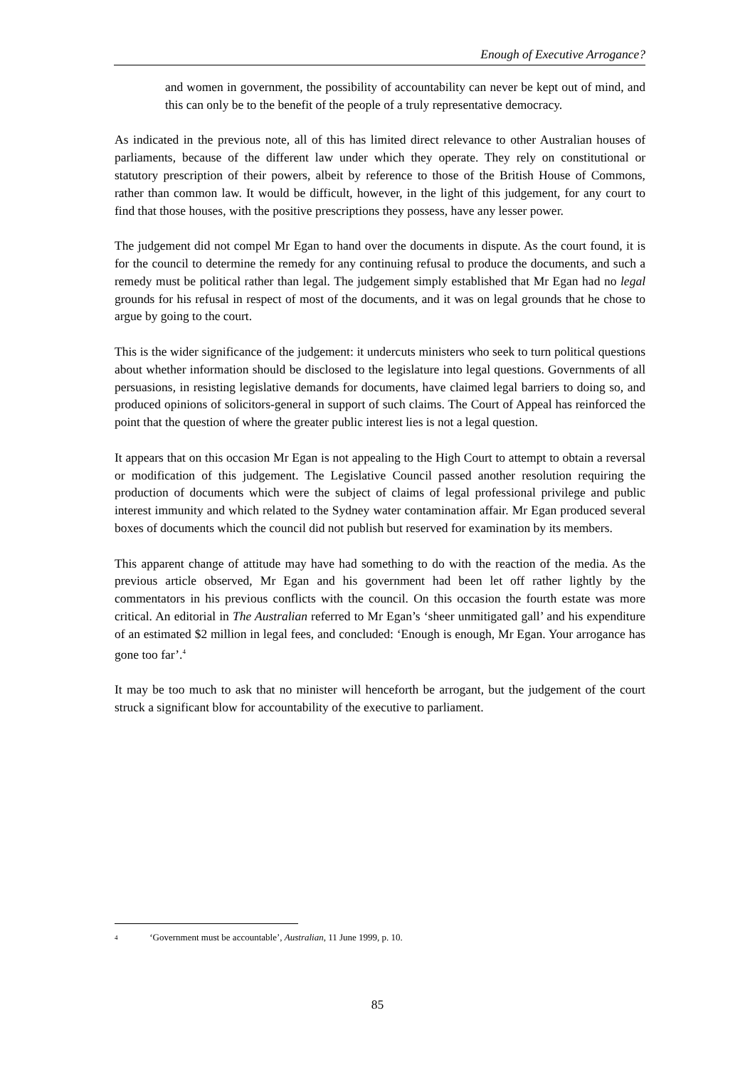Enough of Executive Arrogance?
and women in government, the possibility of accountability can never be kept out of mind, and this can only be to the benefit of the people of a truly representative democracy.
As indicated in the previous note, all of this has limited direct relevance to other Australian houses of parliaments, because of the different law under which they operate. They rely on constitutional or statutory prescription of their powers, albeit by reference to those of the British House of Commons, rather than common law. It would be difficult, however, in the light of this judgement, for any court to find that those houses, with the positive prescriptions they possess, have any lesser power.
The judgement did not compel Mr Egan to hand over the documents in dispute. As the court found, it is for the council to determine the remedy for any continuing refusal to produce the documents, and such a remedy must be political rather than legal. The judgement simply established that Mr Egan had no legal grounds for his refusal in respect of most of the documents, and it was on legal grounds that he chose to argue by going to the court.
This is the wider significance of the judgement: it undercuts ministers who seek to turn political questions about whether information should be disclosed to the legislature into legal questions. Governments of all persuasions, in resisting legislative demands for documents, have claimed legal barriers to doing so, and produced opinions of solicitors-general in support of such claims. The Court of Appeal has reinforced the point that the question of where the greater public interest lies is not a legal question.
It appears that on this occasion Mr Egan is not appealing to the High Court to attempt to obtain a reversal or modification of this judgement. The Legislative Council passed another resolution requiring the production of documents which were the subject of claims of legal professional privilege and public interest immunity and which related to the Sydney water contamination affair. Mr Egan produced several boxes of documents which the council did not publish but reserved for examination by its members.
This apparent change of attitude may have had something to do with the reaction of the media. As the previous article observed, Mr Egan and his government had been let off rather lightly by the commentators in his previous conflicts with the council. On this occasion the fourth estate was more critical. An editorial in The Australian referred to Mr Egan’s ‘sheer unmitigated gall’ and his expenditure of an estimated $2 million in legal fees, and concluded: ‘Enough is enough, Mr Egan. Your arrogance has gone too far’.<sup>4</sup>
It may be too much to ask that no minister will henceforth be arrogant, but the judgement of the court struck a significant blow for accountability of the executive to parliament.
4 ‘Government must be accountable’, Australian, 11 June 1999, p. 10.
85